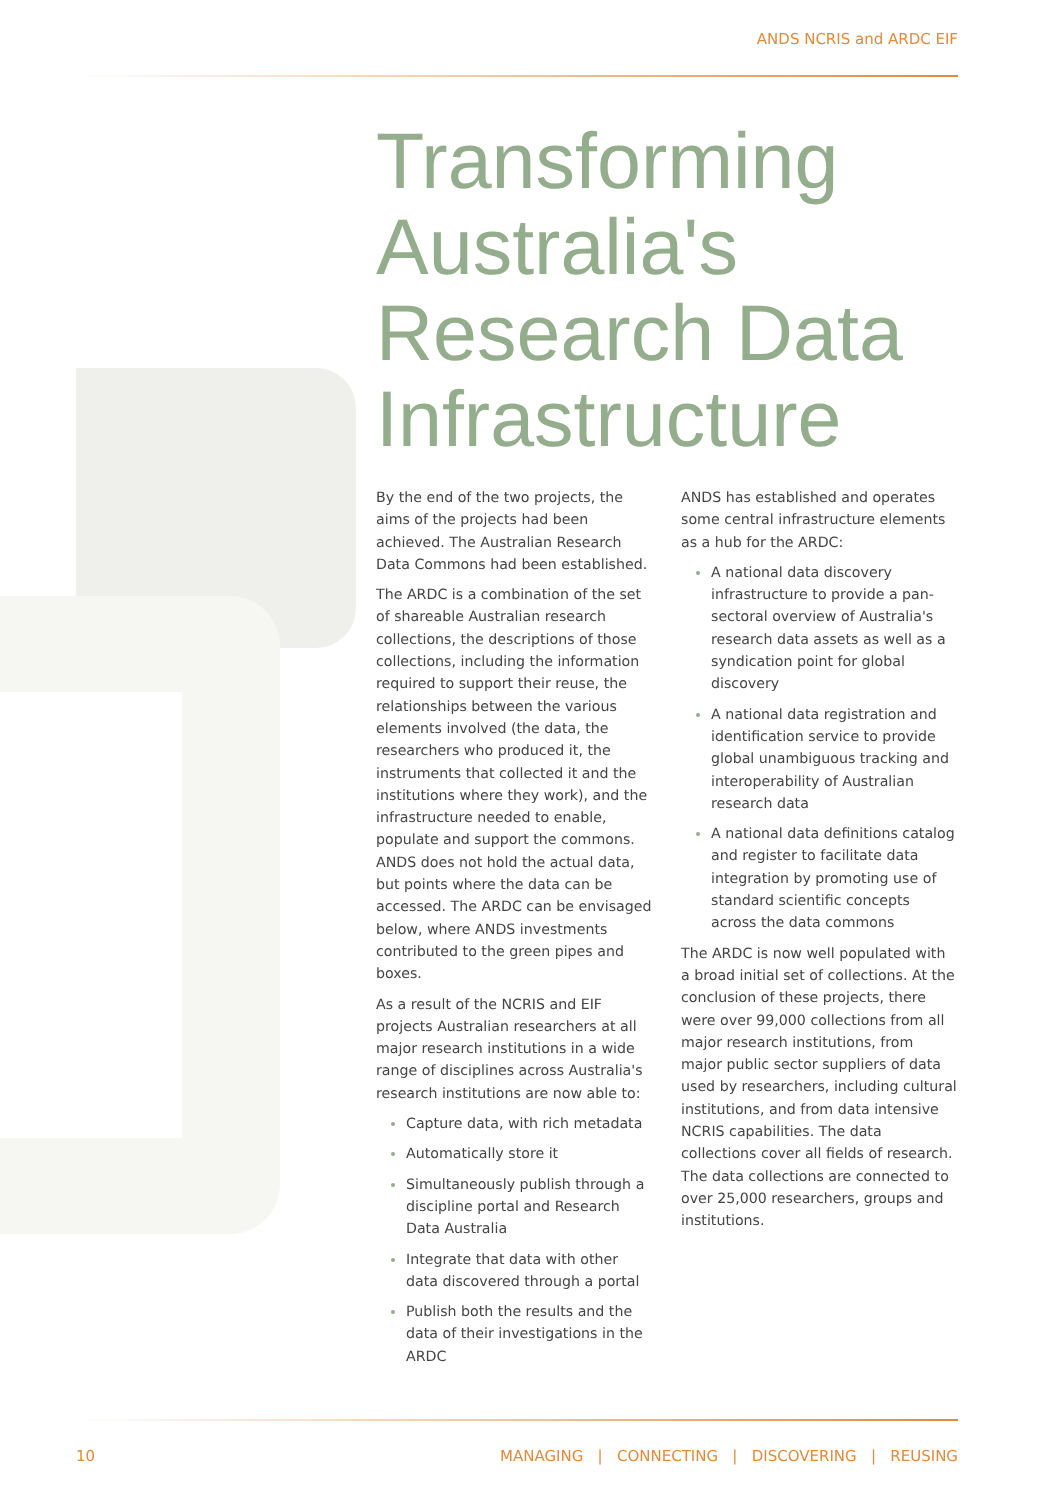ANDS NCRIS and ARDC EIF
Transforming Australia's Research Data Infrastructure
By the end of the two projects, the aims of the projects had been achieved. The Australian Research Data Commons had been established.
The ARDC is a combination of the set of shareable Australian research collections, the descriptions of those collections, including the information required to support their reuse, the relationships between the various elements involved (the data, the researchers who produced it, the instruments that collected it and the institutions where they work), and the infrastructure needed to enable, populate and support the commons. ANDS does not hold the actual data, but points where the data can be accessed. The ARDC can be envisaged below, where ANDS investments contributed to the green pipes and boxes.
As a result of the NCRIS and EIF projects Australian researchers at all major research institutions in a wide range of disciplines across Australia's research institutions are now able to:
Capture data, with rich metadata
Automatically store it
Simultaneously publish through a discipline portal and Research Data Australia
Integrate that data with other data discovered through a portal
Publish both the results and the data of their investigations in the ARDC
ANDS has established and operates some central infrastructure elements as a hub for the ARDC:
A national data discovery infrastructure to provide a pan-sectoral overview of Australia's research data assets as well as a syndication point for global discovery
A national data registration and identification service to provide global unambiguous tracking and interoperability of Australian research data
A national data definitions catalog and register to facilitate data integration by promoting use of standard scientific concepts across the data commons
The ARDC is now well populated with a broad initial set of collections. At the conclusion of these projects, there were over 99,000 collections from all major research institutions, from major public sector suppliers of data used by researchers, including cultural institutions, and from data intensive NCRIS capabilities. The data collections cover all fields of research. The data collections are connected to over 25,000 researchers, groups and institutions.
10 MANAGING | CONNECTING | DISCOVERING | REUSING